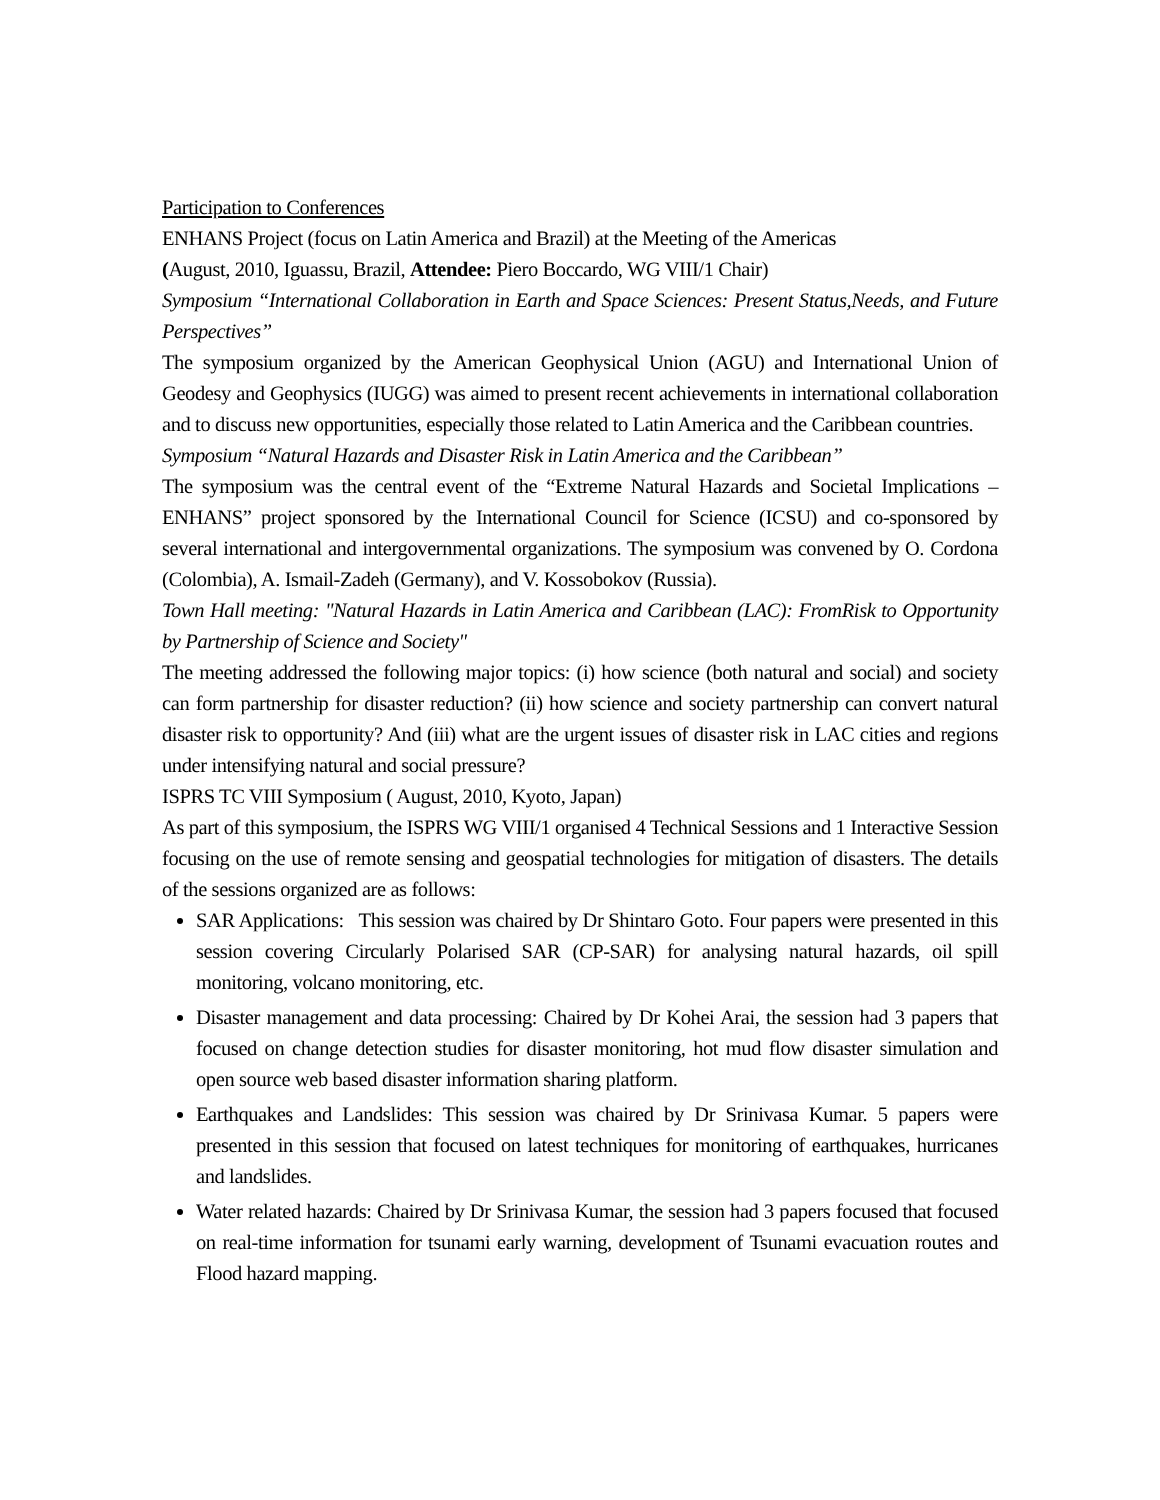Participation to Conferences
ENHANS Project (focus on Latin America and Brazil) at the Meeting of the Americas
(August, 2010, Iguassu, Brazil, Attendee: Piero Boccardo, WG VIII/1 Chair)
Symposium “International Collaboration in Earth and Space Sciences: Present Status,Needs, and Future Perspectives”
The symposium organized by the American Geophysical Union (AGU) and International Union of Geodesy and Geophysics (IUGG) was aimed to present recent achievements in international collaboration and to discuss new opportunities, especially those related to Latin America and the Caribbean countries.
Symposium “Natural Hazards and Disaster Risk in Latin America and the Caribbean”
The symposium was the central event of the “Extreme Natural Hazards and Societal Implications – ENHANS” project sponsored by the International Council for Science (ICSU) and co-sponsored by several international and intergovernmental organizations. The symposium was convened by O. Cordona (Colombia), A. Ismail-Zadeh (Germany), and V. Kossobokov (Russia).
Town Hall meeting: "Natural Hazards in Latin America and Caribbean (LAC): FromRisk to Opportunity by Partnership of Science and Society"
The meeting addressed the following major topics: (i) how science (both natural and social) and society can form partnership for disaster reduction? (ii) how science and society partnership can convert natural disaster risk to opportunity? And (iii) what are the urgent issues of disaster risk in LAC cities and regions under intensifying natural and social pressure?
ISPRS TC VIII Symposium ( August, 2010, Kyoto, Japan)
As part of this symposium, the ISPRS WG VIII/1 organised 4 Technical Sessions and 1 Interactive Session focusing on the use of remote sensing and geospatial technologies for mitigation of disasters. The details of the sessions organized are as follows:
SAR Applications: This session was chaired by Dr Shintaro Goto. Four papers were presented in this session covering Circularly Polarised SAR (CP-SAR) for analysing natural hazards, oil spill monitoring, volcano monitoring, etc.
Disaster management and data processing: Chaired by Dr Kohei Arai, the session had 3 papers that focused on change detection studies for disaster monitoring, hot mud flow disaster simulation and open source web based disaster information sharing platform.
Earthquakes and Landslides: This session was chaired by Dr Srinivasa Kumar. 5 papers were presented in this session that focused on latest techniques for monitoring of earthquakes, hurricanes and landslides.
Water related hazards: Chaired by Dr Srinivasa Kumar, the session had 3 papers focused that focused on real-time information for tsunami early warning, development of Tsunami evacuation routes and Flood hazard mapping.